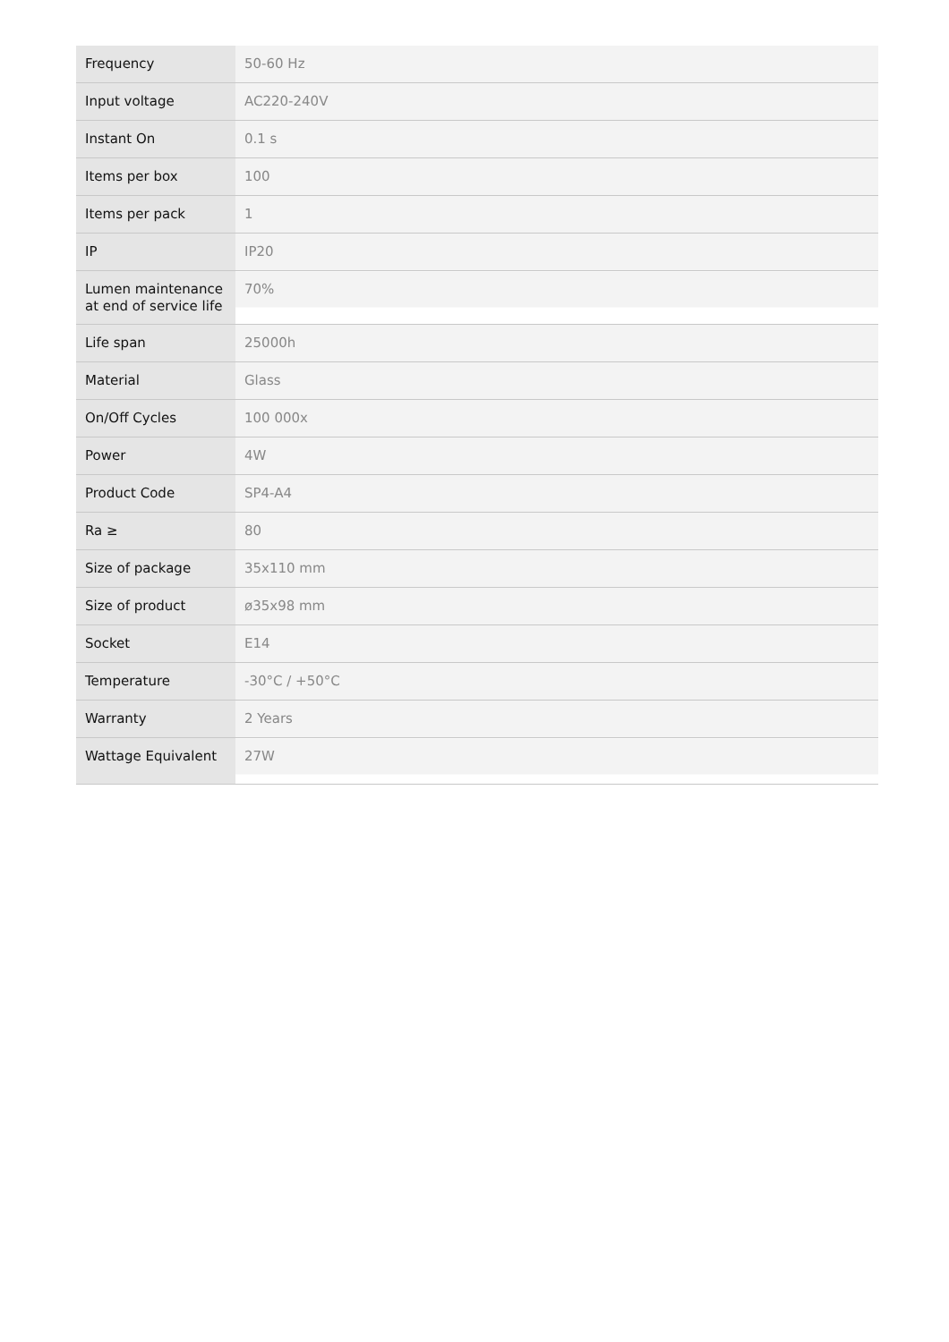| Frequency | 50-60 Hz |
| Input voltage | AC220-240V |
| Instant On | 0.1 s |
| Items per box | 100 |
| Items per pack | 1 |
| IP | IP20 |
| Lumen maintenance at end of service life | 70% |
| Life span | 25000h |
| Material | Glass |
| On/Off Cycles | 100 000x |
| Power | 4W |
| Product Code | SP4-A4 |
| Ra ≥ | 80 |
| Size of package | 35x110 mm |
| Size of product | ø35x98 mm |
| Socket | E14 |
| Temperature | -30°C / +50°C |
| Warranty | 2 Years |
| Wattage Equivalent | 27W |